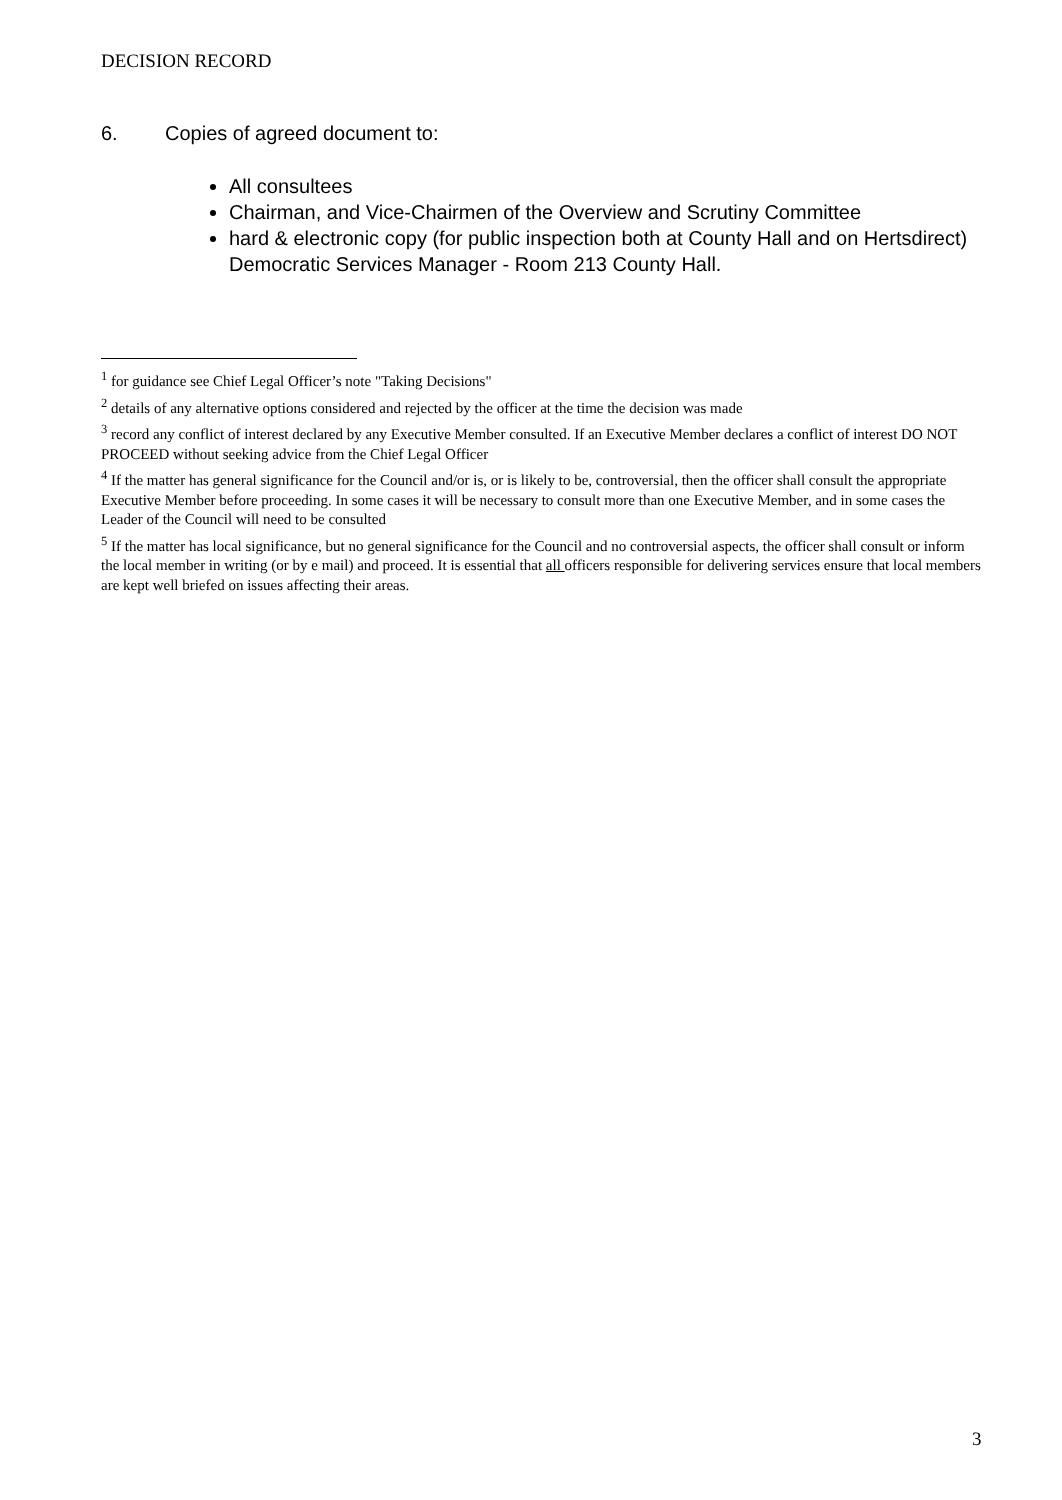DECISION RECORD
6. Copies of agreed document to:
All consultees
Chairman, and Vice-Chairmen of the Overview and Scrutiny Committee
hard & electronic copy (for public inspection both at County Hall and on Hertsdirect) Democratic Services Manager - Room 213 County Hall.
<sup>1</sup> for guidance see Chief Legal Officer’s note "Taking Decisions"
<sup>2</sup> details of any alternative options considered and rejected by the officer at the time the decision was made
<sup>3</sup> record any conflict of interest declared by any Executive Member consulted. If an Executive Member declares a conflict of interest DO NOT PROCEED without seeking advice from the Chief Legal Officer
<sup>4</sup> If the matter has general significance for the Council and/or is, or is likely to be, controversial, then the officer shall consult the appropriate Executive Member before proceeding. In some cases it will be necessary to consult more than one Executive Member, and in some cases the Leader of the Council will need to be consulted
<sup>5</sup> If the matter has local significance, but no general significance for the Council and no controversial aspects, the officer shall consult or inform the local member in writing (or by e mail) and proceed. It is essential that all officers responsible for delivering services ensure that local members are kept well briefed on issues affecting their areas.
3